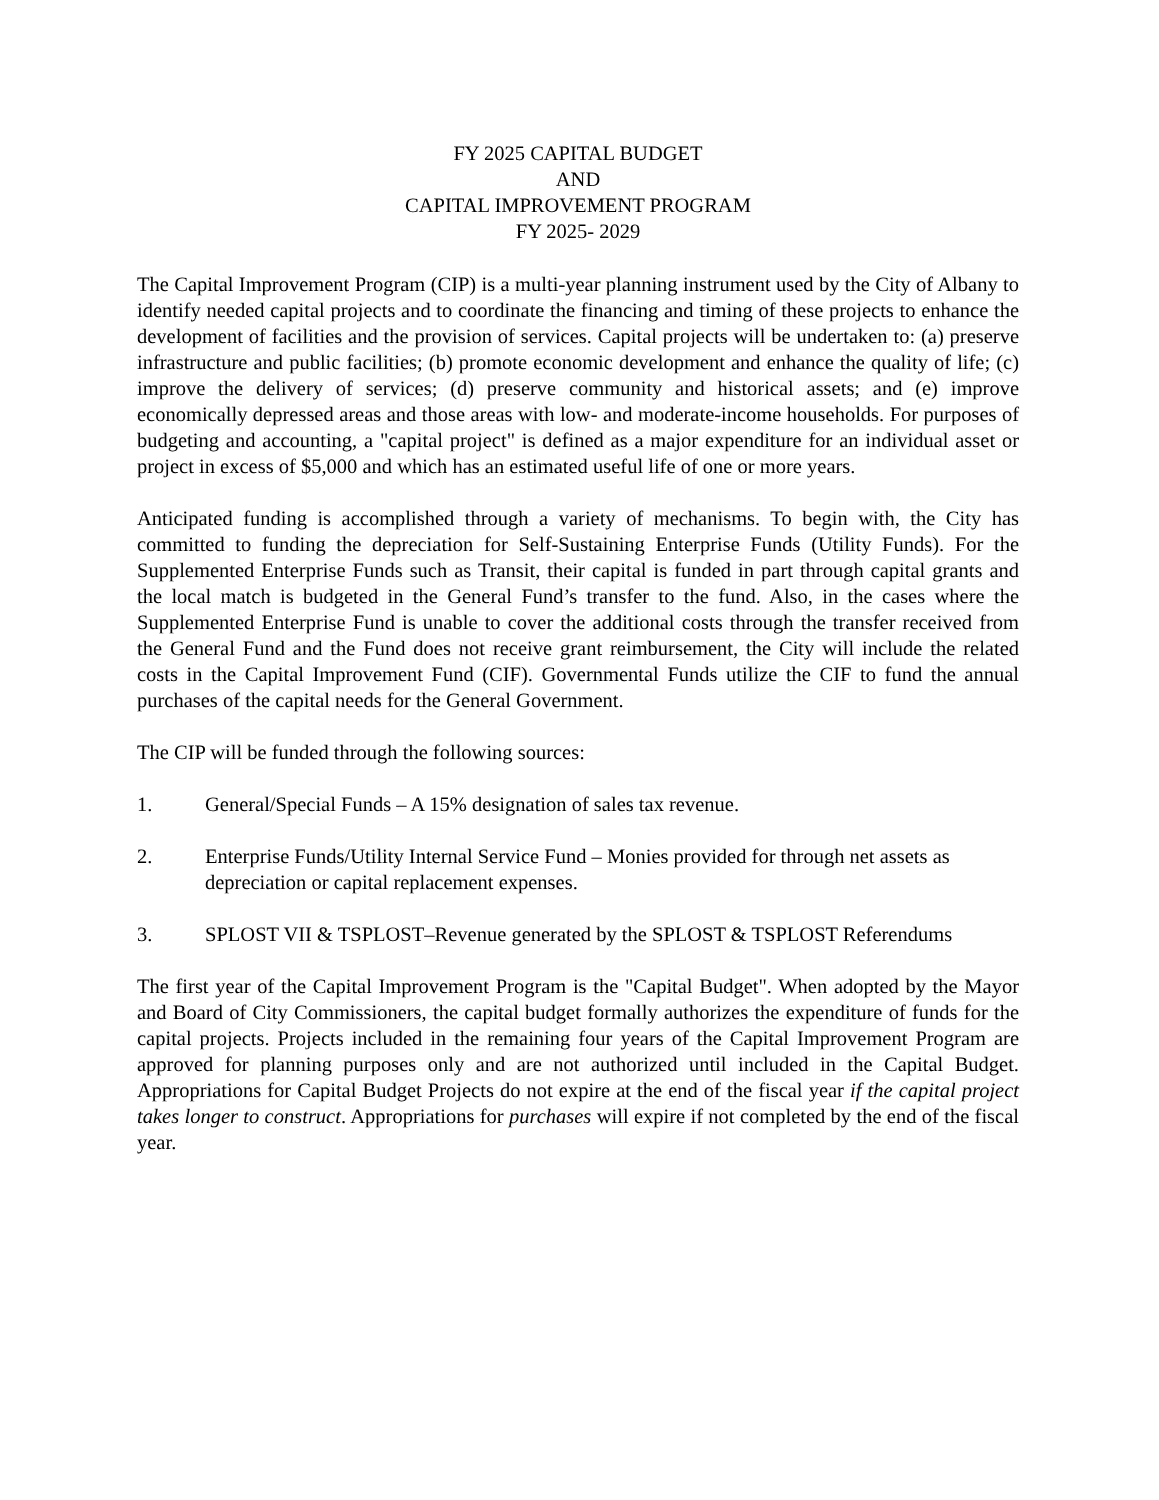FY 2025 CAPITAL BUDGET
AND
CAPITAL IMPROVEMENT PROGRAM
FY 2025- 2029
The Capital Improvement Program (CIP) is a multi-year planning instrument used by the City of Albany to identify needed capital projects and to coordinate the financing and timing of these projects to enhance the development of facilities and the provision of services. Capital projects will be undertaken to: (a) preserve infrastructure and public facilities; (b) promote economic development and enhance the quality of life; (c) improve the delivery of services; (d) preserve community and historical assets; and (e) improve economically depressed areas and those areas with low- and moderate-income households. For purposes of budgeting and accounting, a "capital project" is defined as a major expenditure for an individual asset or project in excess of $5,000 and which has an estimated useful life of one or more years.
Anticipated funding is accomplished through a variety of mechanisms. To begin with, the City has committed to funding the depreciation for Self-Sustaining Enterprise Funds (Utility Funds). For the Supplemented Enterprise Funds such as Transit, their capital is funded in part through capital grants and the local match is budgeted in the General Fund’s transfer to the fund. Also, in the cases where the Supplemented Enterprise Fund is unable to cover the additional costs through the transfer received from the General Fund and the Fund does not receive grant reimbursement, the City will include the related costs in the Capital Improvement Fund (CIF). Governmental Funds utilize the CIF to fund the annual purchases of the capital needs for the General Government.
The CIP will be funded through the following sources:
1. General/Special Funds – A 15% designation of sales tax revenue.
2. Enterprise Funds/Utility Internal Service Fund – Monies provided for through net assets as depreciation or capital replacement expenses.
3. SPLOST VII & TSPLOST–Revenue generated by the SPLOST & TSPLOST Referendums
The first year of the Capital Improvement Program is the "Capital Budget". When adopted by the Mayor and Board of City Commissioners, the capital budget formally authorizes the expenditure of funds for the capital projects. Projects included in the remaining four years of the Capital Improvement Program are approved for planning purposes only and are not authorized until included in the Capital Budget. Appropriations for Capital Budget Projects do not expire at the end of the fiscal year if the capital project takes longer to construct. Appropriations for purchases will expire if not completed by the end of the fiscal year.